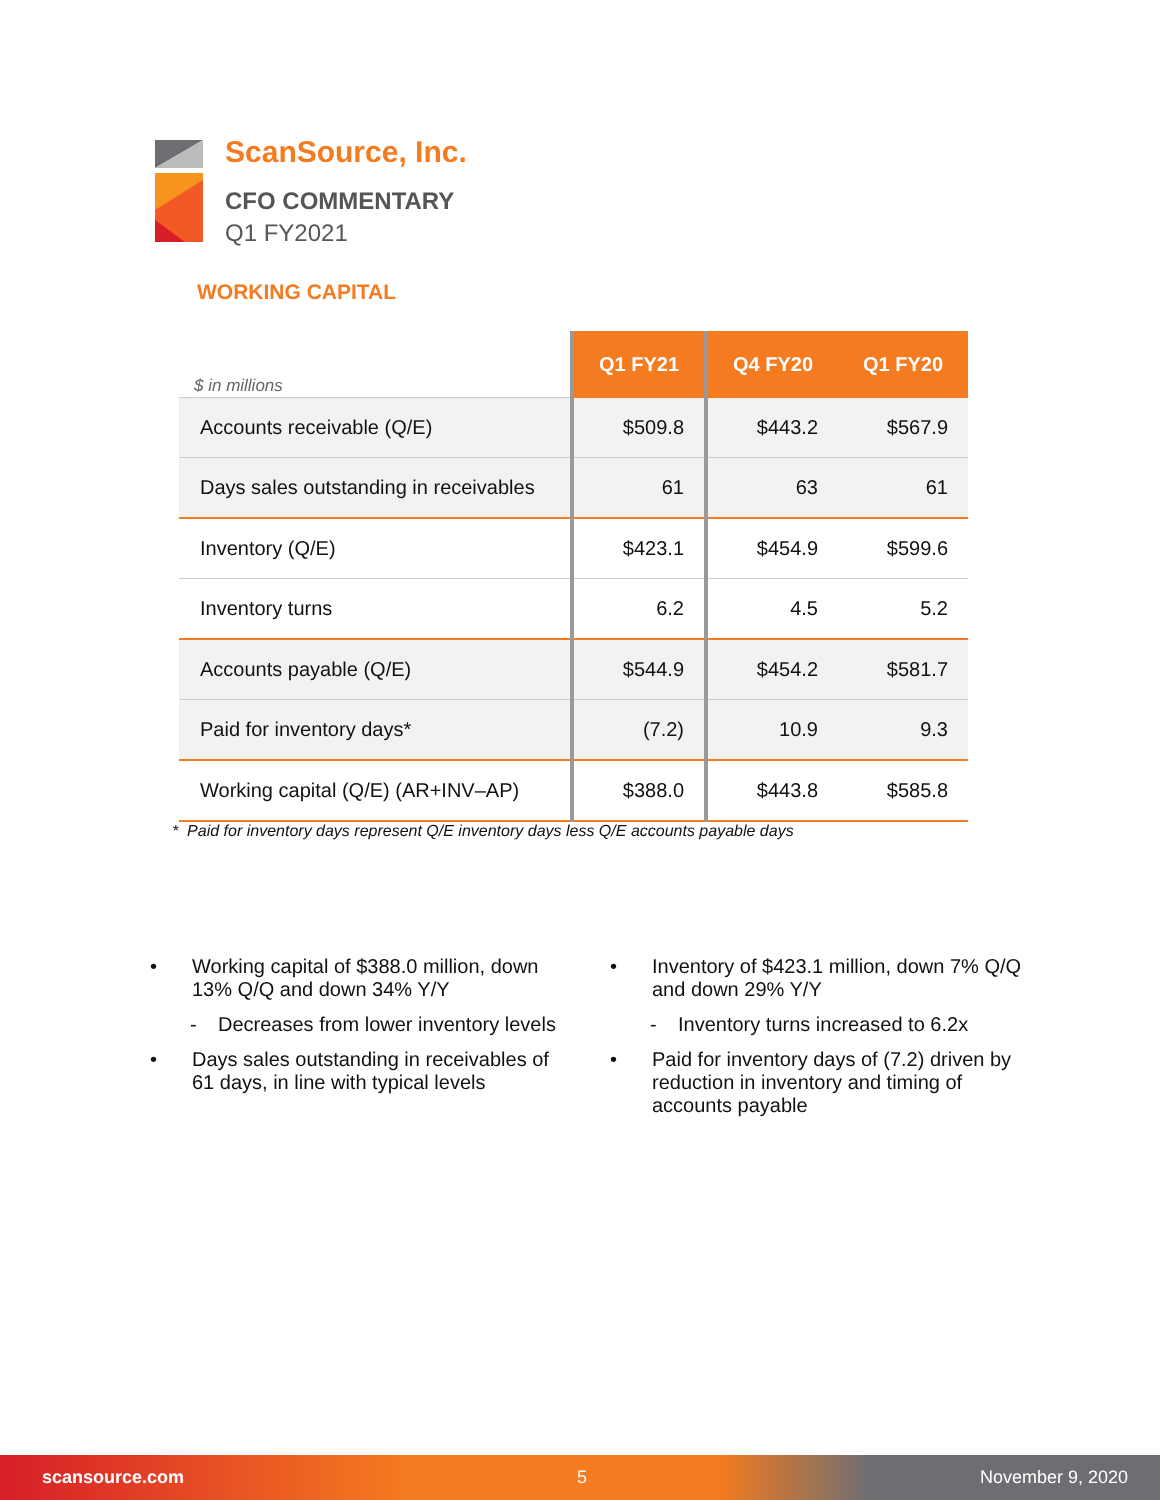ScanSource, Inc.
CFO COMMENTARY
Q1 FY2021
WORKING CAPITAL
| $ in millions | Q1 FY21 | Q4 FY20 | Q1 FY20 |
| --- | --- | --- | --- |
| Accounts receivable (Q/E) | $509.8 | $443.2 | $567.9 |
| Days sales outstanding in receivables | 61 | 63 | 61 |
| Inventory (Q/E) | $423.1 | $454.9 | $599.6 |
| Inventory turns | 6.2 | 4.5 | 5.2 |
| Accounts payable (Q/E) | $544.9 | $454.2 | $581.7 |
| Paid for inventory days* | (7.2) | 10.9 | 9.3 |
| Working capital (Q/E) (AR+INV–AP) | $388.0 | $443.8 | $585.8 |
* Paid for inventory days represent Q/E inventory days less Q/E accounts payable days
• Working capital of $388.0 million, down 13% Q/Q and down 34% Y/Y
- Decreases from lower inventory levels
• Days sales outstanding in receivables of 61 days, in line with typical levels
• Inventory of $423.1 million, down 7% Q/Q and down 29% Y/Y
- Inventory turns increased to 6.2x
• Paid for inventory days of (7.2) driven by reduction in inventory and timing of accounts payable
scansource.com 5 November 9, 2020